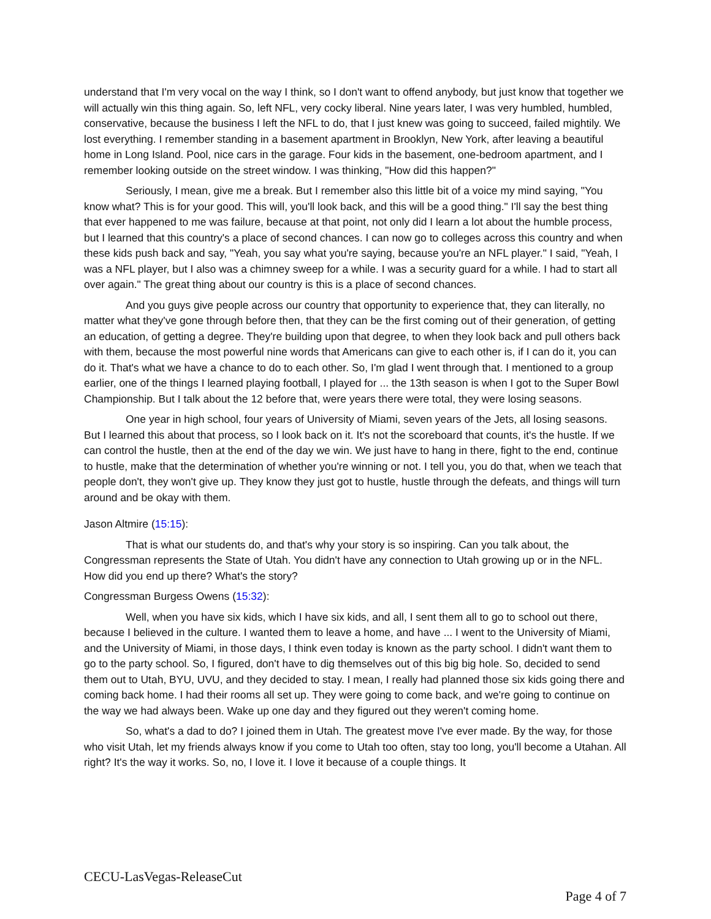understand that I'm very vocal on the way I think, so I don't want to offend anybody, but just know that together we will actually win this thing again. So, left NFL, very cocky liberal. Nine years later, I was very humbled, humbled, conservative, because the business I left the NFL to do, that I just knew was going to succeed, failed mightily. We lost everything. I remember standing in a basement apartment in Brooklyn, New York, after leaving a beautiful home in Long Island. Pool, nice cars in the garage. Four kids in the basement, one-bedroom apartment, and I remember looking outside on the street window. I was thinking, "How did this happen?"
Seriously, I mean, give me a break. But I remember also this little bit of a voice my mind saying, "You know what? This is for your good. This will, you'll look back, and this will be a good thing." I'll say the best thing that ever happened to me was failure, because at that point, not only did I learn a lot about the humble process, but I learned that this country's a place of second chances. I can now go to colleges across this country and when these kids push back and say, "Yeah, you say what you're saying, because you're an NFL player." I said, "Yeah, I was a NFL player, but I also was a chimney sweep for a while. I was a security guard for a while. I had to start all over again." The great thing about our country is this is a place of second chances.
And you guys give people across our country that opportunity to experience that, they can literally, no matter what they've gone through before then, that they can be the first coming out of their generation, of getting an education, of getting a degree. They're building upon that degree, to when they look back and pull others back with them, because the most powerful nine words that Americans can give to each other is, if I can do it, you can do it. That's what we have a chance to do to each other. So, I'm glad I went through that. I mentioned to a group earlier, one of the things I learned playing football, I played for ... the 13th season is when I got to the Super Bowl Championship. But I talk about the 12 before that, were years there were total, they were losing seasons.
One year in high school, four years of University of Miami, seven years of the Jets, all losing seasons. But I learned this about that process, so I look back on it. It's not the scoreboard that counts, it's the hustle. If we can control the hustle, then at the end of the day we win. We just have to hang in there, fight to the end, continue to hustle, make that the determination of whether you're winning or not. I tell you, you do that, when we teach that people don't, they won't give up. They know they just got to hustle, hustle through the defeats, and things will turn around and be okay with them.
Jason Altmire (15:15):
That is what our students do, and that's why your story is so inspiring. Can you talk about, the Congressman represents the State of Utah. You didn't have any connection to Utah growing up or in the NFL. How did you end up there? What's the story?
Congressman Burgess Owens (15:32):
Well, when you have six kids, which I have six kids, and all, I sent them all to go to school out there, because I believed in the culture. I wanted them to leave a home, and have ... I went to the University of Miami, and the University of Miami, in those days, I think even today is known as the party school. I didn't want them to go to the party school. So, I figured, don't have to dig themselves out of this big big hole. So, decided to send them out to Utah, BYU, UVU, and they decided to stay. I mean, I really had planned those six kids going there and coming back home. I had their rooms all set up. They were going to come back, and we're going to continue on the way we had always been. Wake up one day and they figured out they weren't coming home.
So, what's a dad to do? I joined them in Utah. The greatest move I've ever made. By the way, for those who visit Utah, let my friends always know if you come to Utah too often, stay too long, you'll become a Utahan. All right? It's the way it works. So, no, I love it. I love it because of a couple things. It
CECU-LasVegas-ReleaseCut
Page 4 of 7